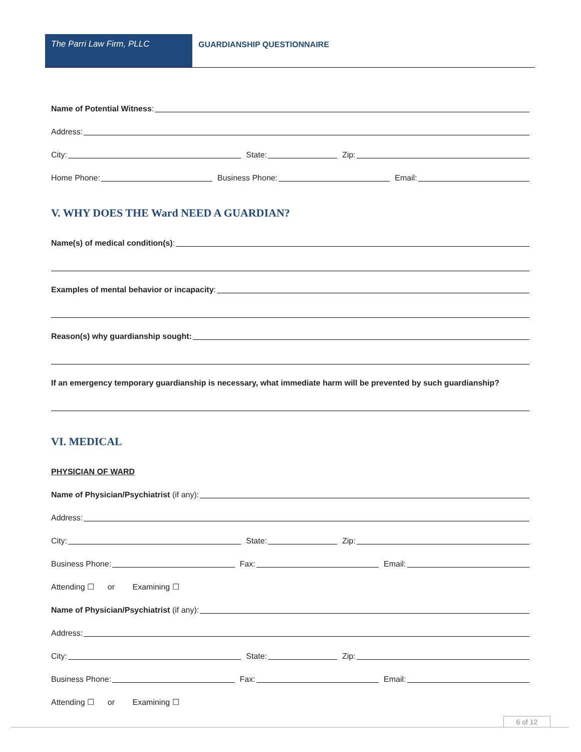The Parri Law Firm, PLLC GUARDIANSHIP QUESTIONNAIRE
Name of Potential Witness:
Address:
City:
State:
Zip:
Home Phone:
Business Phone:
Email:
V. WHY DOES THE Ward NEED A GUARDIAN?
Name(s) of medical condition(s):
Examples of mental behavior or incapacity:
Reason(s) why guardianship sought:
If an emergency temporary guardianship is necessary, what immediate harm will be prevented by such guardianship?
VI. MEDICAL
PHYSICIAN OF WARD
Name of Physician/Psychiatrist (if any):
Address:
City:
State:
Zip:
Business Phone:
Fax:
Email:
Attending ☐ or Examining ☐
Name of Physician/Psychiatrist (if any):
Address:
City:
State:
Zip:
Business Phone:
Fax:
Email:
Attending ☐ or Examining ☐
6 of 12